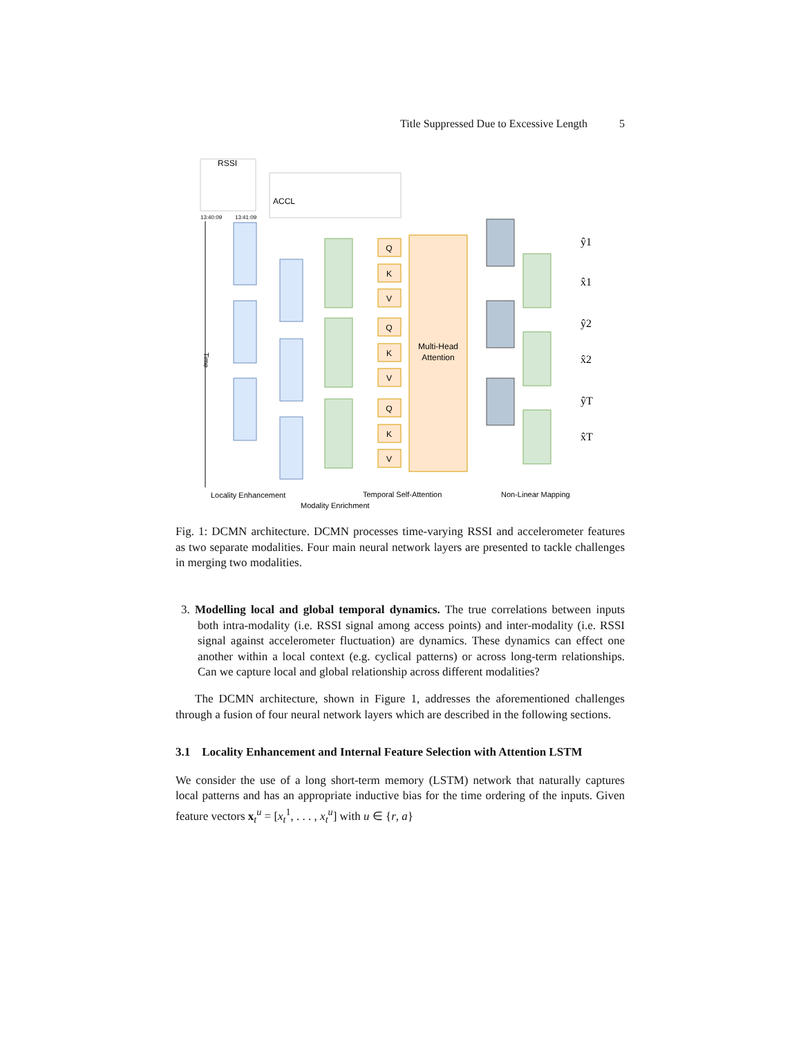Title Suppressed Due to Excessive Length 5
RSSI
13:40:09
13:41:09
ACCL
Time
Multi-Head
Attention
Q
K
V
Q
K
V
Q
K
V
ŷ1
x̂1
ŷ2
x̂2
ŷT
x̂T
Locality Enhancement
Temporal Self-Attention
Non-Linear Mapping
Modality Enrichment
Fig. 1: DCMN architecture. DCMN processes time-varying RSSI and accelerometer features as two separate modalities. Four main neural network layers are presented to tackle challenges in merging two modalities.
3. Modelling local and global temporal dynamics. The true correlations between inputs both intra-modality (i.e. RSSI signal among access points) and inter-modality (i.e. RSSI signal against accelerometer fluctuation) are dynamics. These dynamics can effect one another within a local context (e.g. cyclical patterns) or across long-term relationships. Can we capture local and global relationship across different modalities?
The DCMN architecture, shown in Figure 1, addresses the aforementioned challenges through a fusion of four neural network layers which are described in the following sections.
3.1 Locality Enhancement and Internal Feature Selection with Attention LSTM
We consider the use of a long short-term memory (LSTM) network that naturally captures local patterns and has an appropriate inductive bias for the time ordering of the inputs. Given feature vectors x<sub>t</sub><sup>u</sup> = [x<sub>t</sub><sup>1</sup>, . . . , x<sub>t</sub><sup>u</sup>] with u ∈ {r, a}